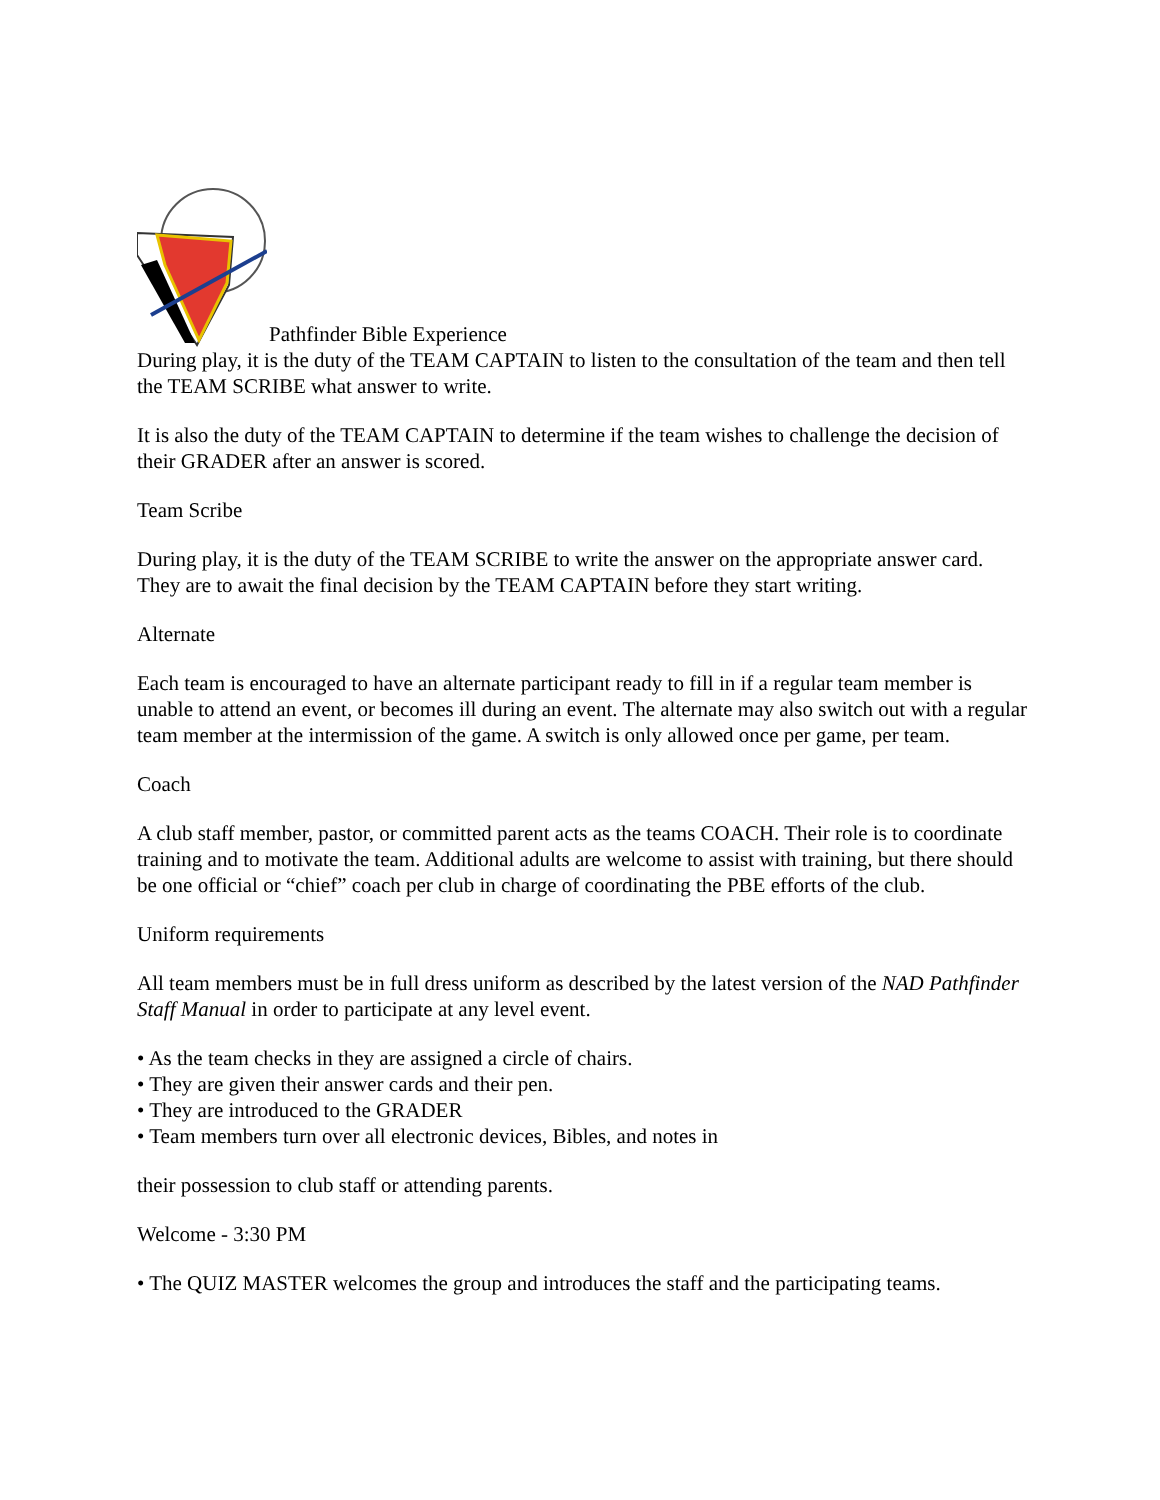Pathfinder Bible Experience
During play, it is the duty of the TEAM CAPTAIN to listen to the consultation of the team and then tell the TEAM SCRIBE what answer to write.
It is also the duty of the TEAM CAPTAIN to determine if the team wishes to challenge the decision of their GRADER after an answer is scored.
Team Scribe
During play, it is the duty of the TEAM SCRIBE to write the answer on the appropriate answer card. They are to await the final decision by the TEAM CAPTAIN before they start writing.
Alternate
Each team is encouraged to have an alternate participant ready to fill in if a regular team member is unable to attend an event, or becomes ill during an event. The alternate may also switch out with a regular team member at the intermission of the game. A switch is only allowed once per game, per team.
Coach
A club staff member, pastor, or committed parent acts as the teams COACH. Their role is to coordinate training and to motivate the team. Additional adults are welcome to assist with training, but there should be one official or “chief” coach per club in charge of coordinating the PBE efforts of the club.
Uniform requirements
All team members must be in full dress uniform as described by the latest version of the NAD Pathfinder Staff Manual in order to participate at any level event.
• As the team checks in they are assigned a circle of chairs.
• They are given their answer cards and their pen.
• They are introduced to the GRADER
• Team members turn over all electronic devices, Bibles, and notes in
their possession to club staff or attending parents.
Welcome - 3:30 PM
• The QUIZ MASTER welcomes the group and introduces the staff and the participating teams.